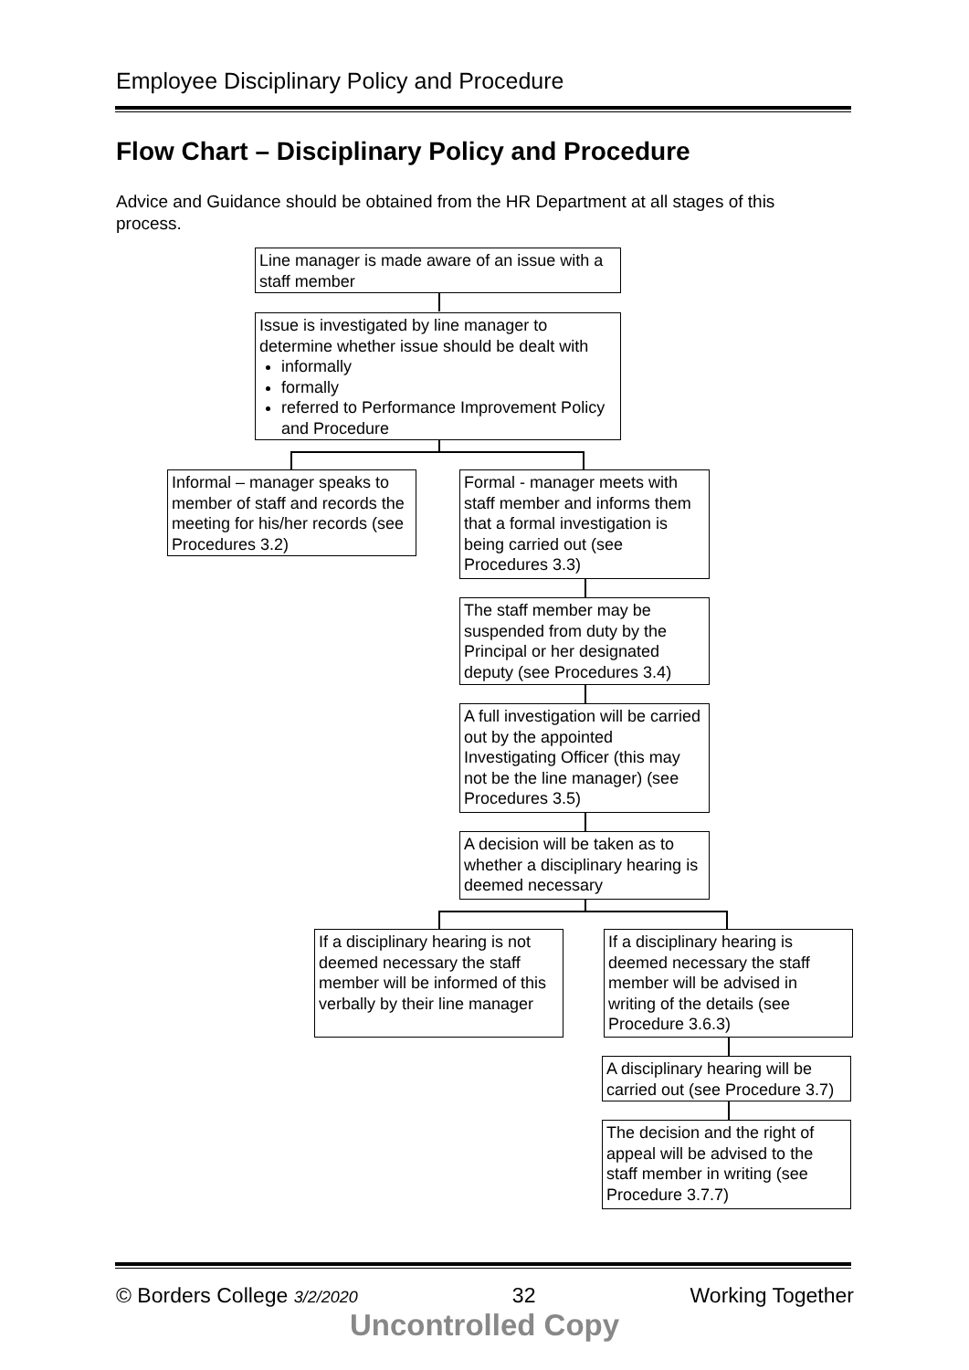Employee Disciplinary Policy and Procedure
Flow Chart – Disciplinary Policy and Procedure
Advice and Guidance should be obtained from the HR Department at all stages of this process.
Line manager is made aware of an issue with a staff member
Issue is investigated by line manager to determine whether issue should be dealt with
informally
formally
referred to Performance Improvement Policy and Procedure
Informal – manager speaks to member of staff and records the meeting for his/her records (see Procedures 3.2)
Formal - manager meets with staff member and informs them that a formal investigation is being carried out (see Procedures 3.3)
The staff member may be suspended from duty by the Principal or her designated deputy (see Procedures 3.4)
A full investigation will be carried out by the appointed Investigating Officer (this may not be the line manager) (see Procedures 3.5)
A decision will be taken as to whether a disciplinary hearing is deemed necessary
If a disciplinary hearing is not deemed necessary the staff member will be informed of this verbally by their line manager
If a disciplinary hearing is deemed necessary the staff member will be advised in writing of the details (see Procedure 3.6.3)
A disciplinary hearing will be carried out (see Procedure 3.7)
The decision and the right of appeal will be advised to the staff member in writing (see Procedure 3.7.7)
© Borders College 3/2/2020 32 Working Together
Uncontrolled Copy